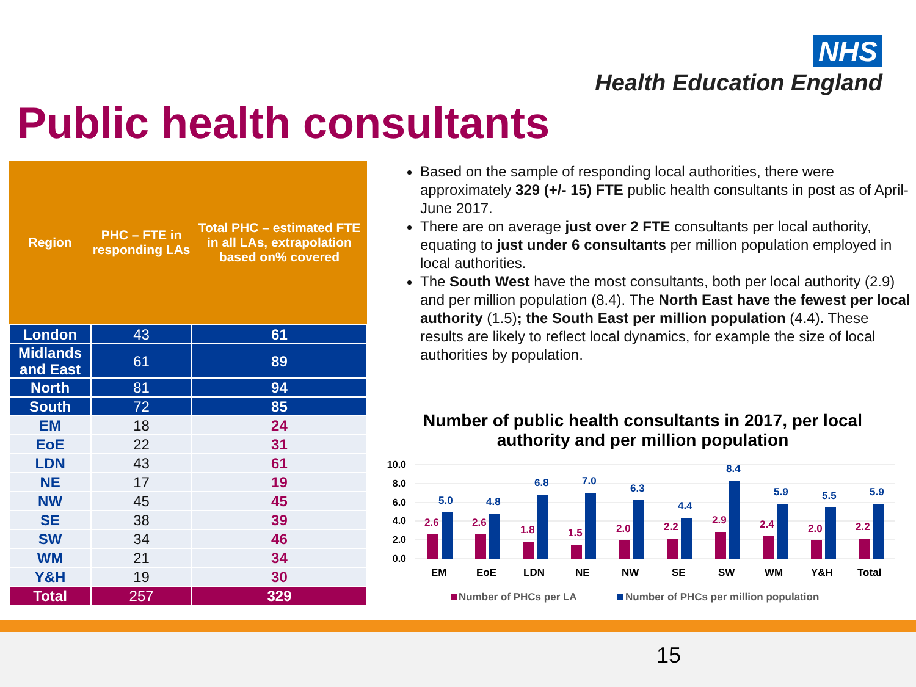NHS
Health Education England
Public health consultants
| Region | PHC – FTE in responding LAs | Total PHC – estimated FTE in all LAs, extrapolation based on% covered |
| --- | --- | --- |
| London | 43 | 61 |
| Midlands and East | 61 | 89 |
| North | 81 | 94 |
| South | 72 | 85 |
| EM | 18 | 24 |
| EoE | 22 | 31 |
| LDN | 43 | 61 |
| NE | 17 | 19 |
| NW | 45 | 45 |
| SE | 38 | 39 |
| SW | 34 | 46 |
| WM | 21 | 34 |
| Y&H | 19 | 30 |
| Total | 257 | 329 |
Based on the sample of responding local authorities, there were approximately 329 (+/- 15) FTE public health consultants in post as of April-June 2017.
There are on average just over 2 FTE consultants per local authority, equating to just under 6 consultants per million population employed in local authorities.
The South West have the most consultants, both per local authority (2.9) and per million population (8.4). The North East have the fewest per local authority (1.5); the South East per million population (4.4). These results are likely to reflect local dynamics, for example the size of local authorities by population.
Number of public health consultants in 2017, per local authority and per million population
10.0
8.0
6.0
4.0
2.0
0.0
2.6
5.0
EM
2.6
4.8
EoE
1.8
6.8
LDN
1.5
7.0
NE
2.0
6.3
NW
2.2
4.4
SE
2.9
8.4
SW
2.4
5.9
WM
2.0
5.5
Y&H
2.2
5.9
Total
Number of PHCs per LA
Number of PHCs per million population
15